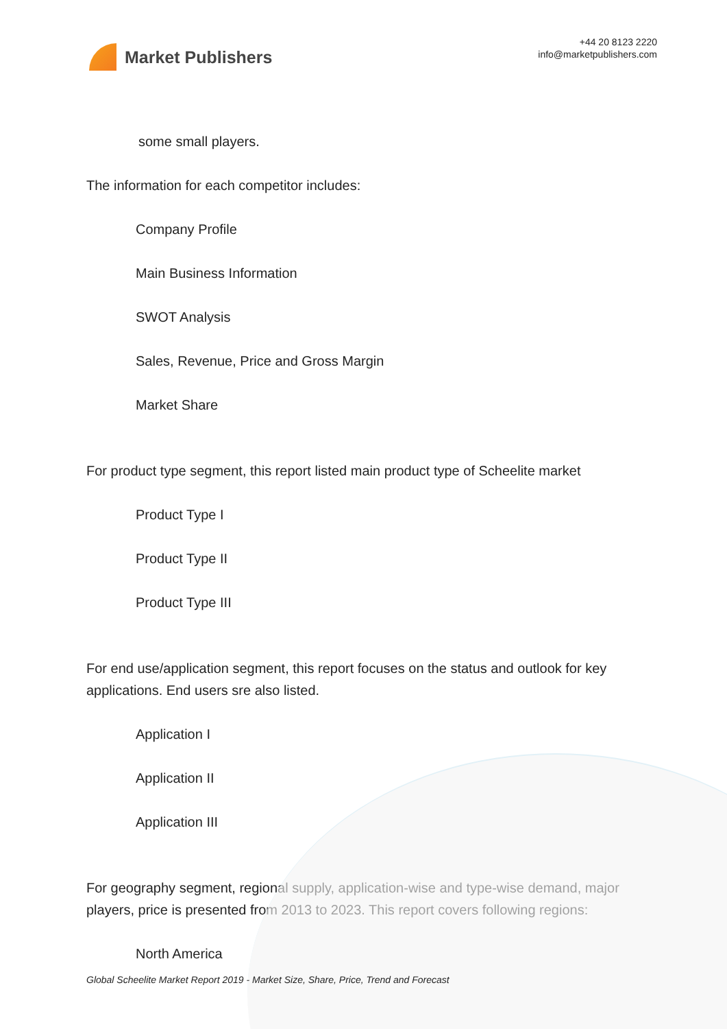Market Publishers
+44 20 8123 2220
info@marketpublishers.com
some small players.
The information for each competitor includes:
Company Profile
Main Business Information
SWOT Analysis
Sales, Revenue, Price and Gross Margin
Market Share
For product type segment, this report listed main product type of Scheelite market
Product Type I
Product Type II
Product Type III
For end use/application segment, this report focuses on the status and outlook for key applications. End users sre also listed.
Application I
Application II
Application III
For geography segment, regional supply, application-wise and type-wise demand, major players, price is presented from 2013 to 2023. This report covers following regions:
North America
Global Scheelite Market Report 2019 - Market Size, Share, Price, Trend and Forecast